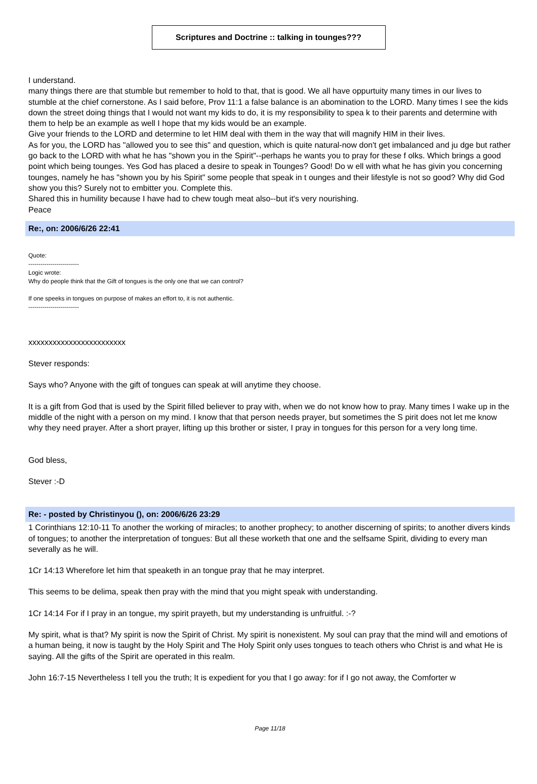Scriptures and Doctrine :: talking in tounges???
I understand.
many things there are that stumble but remember to hold to that, that is good. We all have oppurtuity many times in our lives to stumble at the chief cornerstone. As I said before, Prov 11:1 a false balance is an abomination to the LORD. Many times I see the kids down the street doing things that I would not want my kids to do, it is my responsibility to spea k to their parents and determine with them to help be an example as well I hope that my kids would be an example.
Give your friends to the LORD and determine to let HIM deal with them in the way that will magnify HIM in their lives.
As for you, the LORD has "allowed you to see this" and question, which is quite natural-now don't get imbalanced and ju dge but rather go back to the LORD with what he has "shown you in the Spirit"--perhaps he wants you to pray for these f olks. Which brings a good point which being tounges. Yes God has placed a desire to speak in Tounges? Good! Do w ell with what he has givin you concerning tounges, namely he has "shown you by his Spirit" some people that speak in t ounges and their lifestyle is not so good? Why did God show you this? Surely not to embitter you. Complete this.
Shared this in humility because I have had to chew tough meat also--but it's very nourishing.
Peace
Re:, on: 2006/6/26 22:41
Quote:
-------------------------
Logic wrote:
Why do people think that the Gift of tongues is the only one that we can control?
If one speeks in tongues on purpose of makes an effort to, it is not authentic.
-------------------------
xxxxxxxxxxxxxxxxxxxxxxxx
Stever responds:
Says who? Anyone with the gift of tongues can speak at will anytime they choose.
It is a gift from God that is used by the Spirit filled believer to pray with, when we do not know how to pray. Many times I wake up in the middle of the night with a person on my mind. I know that that person needs prayer, but sometimes the S pirit does not let me know why they need prayer. After a short prayer, lifting up this brother or sister, I pray in tongues for this person for a very long time.
God bless,
Stever :-D
Re: - posted by Christinyou (), on: 2006/6/26 23:29
1 Corinthians 12:10-11 To another the working of miracles; to another prophecy; to another discerning of spirits; to another divers kinds of tongues; to another the interpretation of tongues: But all these worketh that one and the selfsame Spirit, dividing to every man severally as he will.
1Cr 14:13 Wherefore let him that speaketh in an tongue pray that he may interpret.
This seems to be delima, speak then pray with the mind that you might speak with understanding.
1Cr 14:14 For if I pray in an tongue, my spirit prayeth, but my understanding is unfruitful. :-?
My spirit, what is that? My spirit is now the Spirit of Christ. My spirit is nonexistent. My soul can pray that the mind will and emotions of a human being, it now is taught by the Holy Spirit and The Holy Spirit only uses tongues to teach others who Christ is and what He is saying. All the gifts of the Spirit are operated in this realm.
John 16:7-15 Nevertheless I tell you the truth; It is expedient for you that I go away: for if I go not away, the Comforter w
Page 11/18